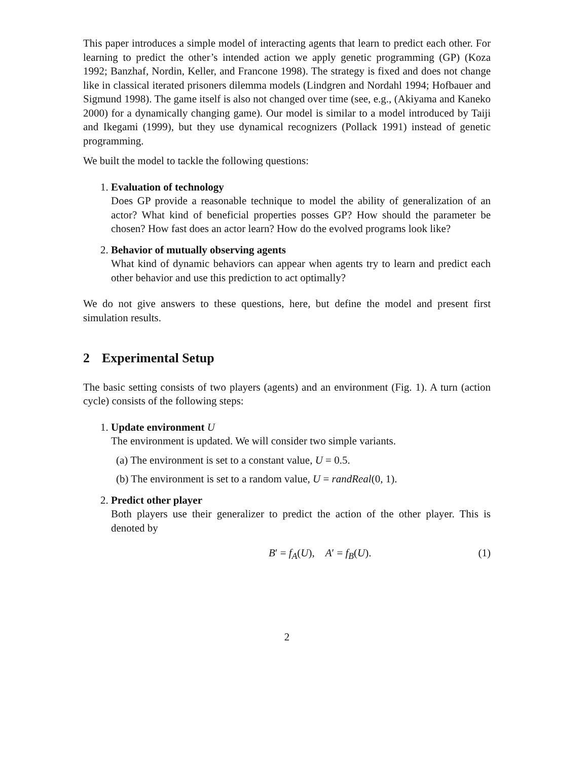This paper introduces a simple model of interacting agents that learn to predict each other. For learning to predict the other’s intended action we apply genetic programming (GP) (Koza 1992; Banzhaf, Nordin, Keller, and Francone 1998). The strategy is fixed and does not change like in classical iterated prisoners dilemma models (Lindgren and Nordahl 1994; Hofbauer and Sigmund 1998). The game itself is also not changed over time (see, e.g., (Akiyama and Kaneko 2000) for a dynamically changing game). Our model is similar to a model introduced by Taiji and Ikegami (1999), but they use dynamical recognizers (Pollack 1991) instead of genetic programming.
We built the model to tackle the following questions:
1. Evaluation of technology
Does GP provide a reasonable technique to model the ability of generalization of an actor? What kind of beneficial properties posses GP? How should the parameter be chosen? How fast does an actor learn? How do the evolved programs look like?
2. Behavior of mutually observing agents
What kind of dynamic behaviors can appear when agents try to learn and predict each other behavior and use this prediction to act optimally?
We do not give answers to these questions, here, but define the model and present first simulation results.
2 Experimental Setup
The basic setting consists of two players (agents) and an environment (Fig. 1). A turn (action cycle) consists of the following steps:
1. Update environment U
The environment is updated. We will consider two simple variants.
(a) The environment is set to a constant value, U = 0.5.
(b) The environment is set to a random value, U = randReal(0, 1).
2. Predict other player
Both players use their generalizer to predict the action of the other player. This is denoted by
B′ = f<sub>A</sub>(U), A′ = f<sub>B</sub>(U). (1)
2